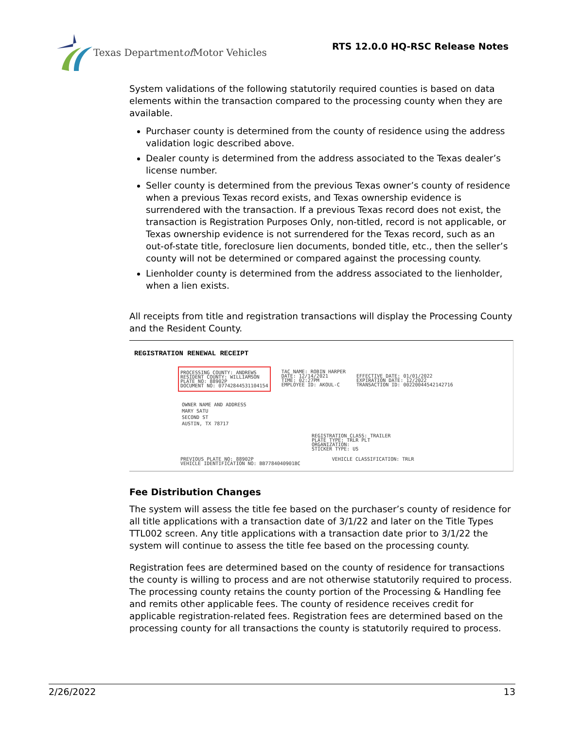Texas Department of Motor Vehicles
RTS 12.0.0 HQ-RSC Release Notes
System validations of the following statutorily required counties is based on data elements within the transaction compared to the processing county when they are available.
Purchaser county is determined from the county of residence using the address validation logic described above.
Dealer county is determined from the address associated to the Texas dealer’s license number.
Seller county is determined from the previous Texas owner’s county of residence when a previous Texas record exists, and Texas ownership evidence is surrendered with the transaction. If a previous Texas record does not exist, the transaction is Registration Purposes Only, non-titled, record is not applicable, or Texas ownership evidence is not surrendered for the Texas record, such as an out-of-state title, foreclosure lien documents, bonded title, etc., then the seller’s county will not be determined or compared against the processing county.
Lienholder county is determined from the address associated to the lienholder, when a lien exists.
All receipts from title and registration transactions will display the Processing County and the Resident County.
REGISTRATION RENEWAL RECEIPT
PROCESSING COUNTY: ANDREWS
RESIDENT COUNTY: WILLIAMSON
PLATE NO: 88902P
DOCUMENT NO: 07742844531104154
TAC NAME: ROBIN HARPER
DATE: 12/14/2021
TIME: 02:27PM
EMPLOYEE ID: AKOUL-C
EFFECTIVE DATE: 01/01/2022
EXPIRATION DATE: 12/2022
TRANSACTION ID: 00220044542142716
OWNER NAME AND ADDRESS
MARY SATU
SECOND ST
AUSTIN, TX 78717
REGISTRATION CLASS: TRAILER
PLATE TYPE: TRLR PLT
ORGANIZATION:
STICKER TYPE: US
PREVIOUS PLATE NO: 88902P
VEHICLE IDENTIFICATION NO: BB7784040901BC
VEHICLE CLASSIFICATION: TRLR
Fee Distribution Changes
The system will assess the title fee based on the purchaser’s county of residence for all title applications with a transaction date of 3/1/22 and later on the Title Types TTL002 screen. Any title applications with a transaction date prior to 3/1/22 the system will continue to assess the title fee based on the processing county.
Registration fees are determined based on the county of residence for transactions the county is willing to process and are not otherwise statutorily required to process. The processing county retains the county portion of the Processing & Handling fee and remits other applicable fees. The county of residence receives credit for applicable registration-related fees. Registration fees are determined based on the processing county for all transactions the county is statutorily required to process.
2/26/2022 13